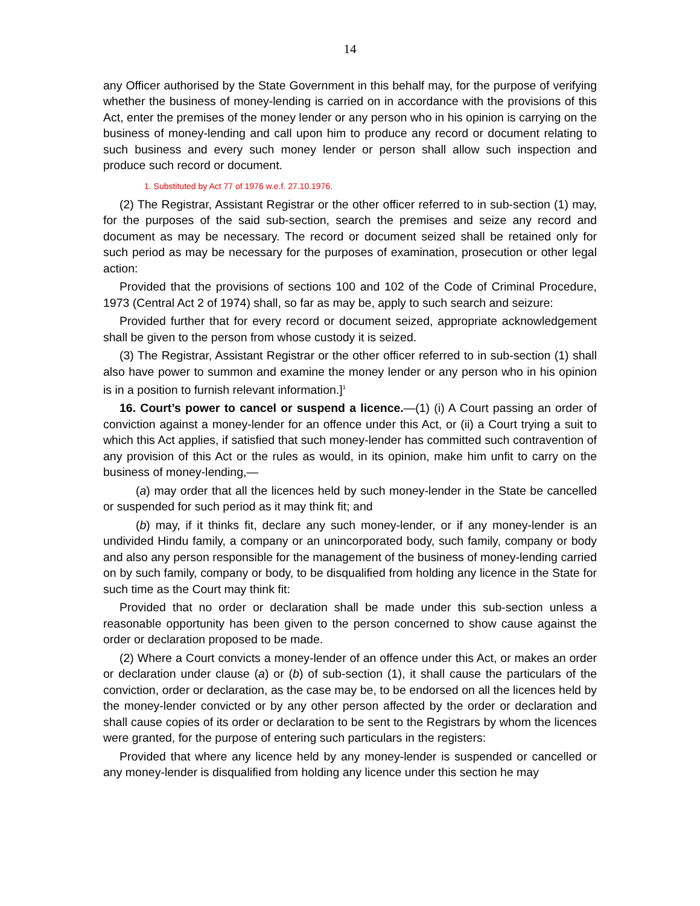14
any Officer authorised by the State Government in this behalf may, for the purpose of verifying whether the business of money-lending is carried on in accordance with the provisions of this Act, enter the premises of the money lender or any person who in his opinion is carrying on the business of money-lending and call upon him to produce any record or document relating to such business and every such money lender or person shall allow such inspection and produce such record or document.
1. Substituted by Act 77 of 1976 w.e.f. 27.10.1976.
(2) The Registrar, Assistant Registrar or the other officer referred to in sub-section (1) may, for the purposes of the said sub-section, search the premises and seize any record and document as may be necessary. The record or document seized shall be retained only for such period as may be necessary for the purposes of examination, prosecution or other legal action:
Provided that the provisions of sections 100 and 102 of the Code of Criminal Procedure, 1973 (Central Act 2 of 1974) shall, so far as may be, apply to such search and seizure:
Provided further that for every record or document seized, appropriate acknowledgement shall be given to the person from whose custody it is seized.
(3) The Registrar, Assistant Registrar or the other officer referred to in sub-section (1) shall also have power to summon and examine the money lender or any person who in his opinion is in a position to furnish relevant information.]<sup>1</sup>
16. Court’s power to cancel or suspend a licence.—(1) (i) A Court passing an order of conviction against a money-lender for an offence under this Act, or (ii) a Court trying a suit to which this Act applies, if satisfied that such money-lender has committed such contravention of any provision of this Act or the rules as would, in its opinion, make him unfit to carry on the business of money-lending,—
(a) may order that all the licences held by such money-lender in the State be cancelled or suspended for such period as it may think fit; and
(b) may, if it thinks fit, declare any such money-lender, or if any money-lender is an undivided Hindu family, a company or an unincorporated body, such family, company or body and also any person responsible for the management of the business of money-lending carried on by such family, company or body, to be disqualified from holding any licence in the State for such time as the Court may think fit:
Provided that no order or declaration shall be made under this sub-section unless a reasonable opportunity has been given to the person concerned to show cause against the order or declaration proposed to be made.
(2) Where a Court convicts a money-lender of an offence under this Act, or makes an order or declaration under clause (a) or (b) of sub-section (1), it shall cause the particulars of the conviction, order or declaration, as the case may be, to be endorsed on all the licences held by the money-lender convicted or by any other person affected by the order or declaration and shall cause copies of its order or declaration to be sent to the Registrars by whom the licences were granted, for the purpose of entering such particulars in the registers:
Provided that where any licence held by any money-lender is suspended or cancelled or any money-lender is disqualified from holding any licence under this section he may